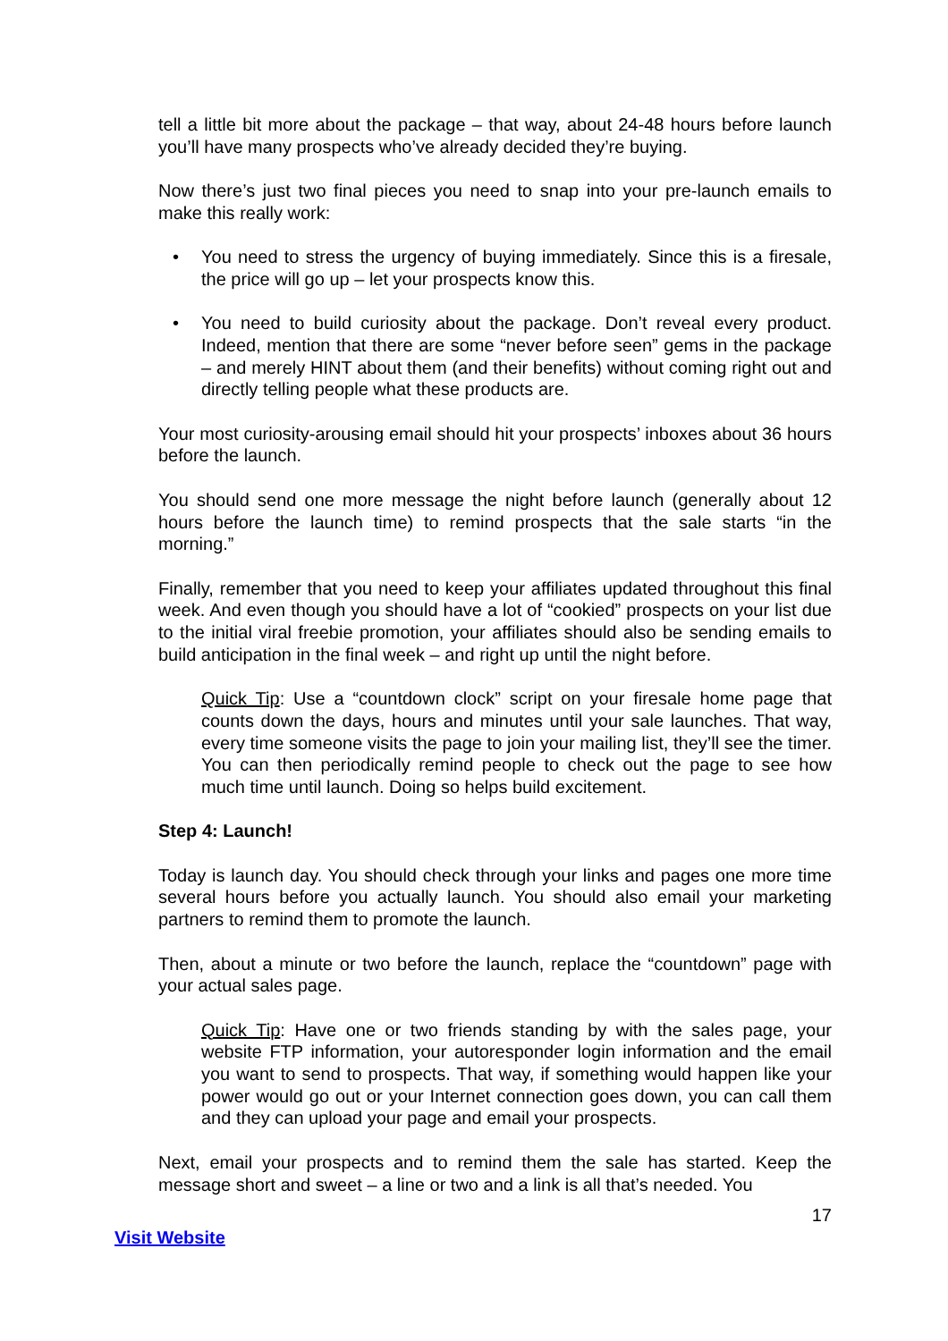tell a little bit more about the package – that way, about 24-48 hours before launch you’ll have many prospects who’ve already decided they’re buying.
Now there’s just two final pieces you need to snap into your pre-launch emails to make this really work:
• You need to stress the urgency of buying immediately. Since this is a firesale, the price will go up – let your prospects know this.
• You need to build curiosity about the package. Don’t reveal every product. Indeed, mention that there are some “never before seen” gems in the package – and merely HINT about them (and their benefits) without coming right out and directly telling people what these products are.
Your most curiosity-arousing email should hit your prospects’ inboxes about 36 hours before the launch.
You should send one more message the night before launch (generally about 12 hours before the launch time) to remind prospects that the sale starts “in the morning.”
Finally, remember that you need to keep your affiliates updated throughout this final week. And even though you should have a lot of “cookied” prospects on your list due to the initial viral freebie promotion, your affiliates should also be sending emails to build anticipation in the final week – and right up until the night before.
Quick Tip: Use a “countdown clock” script on your firesale home page that counts down the days, hours and minutes until your sale launches. That way, every time someone visits the page to join your mailing list, they’ll see the timer. You can then periodically remind people to check out the page to see how much time until launch. Doing so helps build excitement.
Step 4: Launch!
Today is launch day. You should check through your links and pages one more time several hours before you actually launch. You should also email your marketing partners to remind them to promote the launch.
Then, about a minute or two before the launch, replace the “countdown” page with your actual sales page.
Quick Tip: Have one or two friends standing by with the sales page, your website FTP information, your autoresponder login information and the email you want to send to prospects. That way, if something would happen like your power would go out or your Internet connection goes down, you can call them and they can upload your page and email your prospects.
Next, email your prospects and to remind them the sale has started. Keep the message short and sweet – a line or two and a link is all that’s needed. You
17
Visit Website